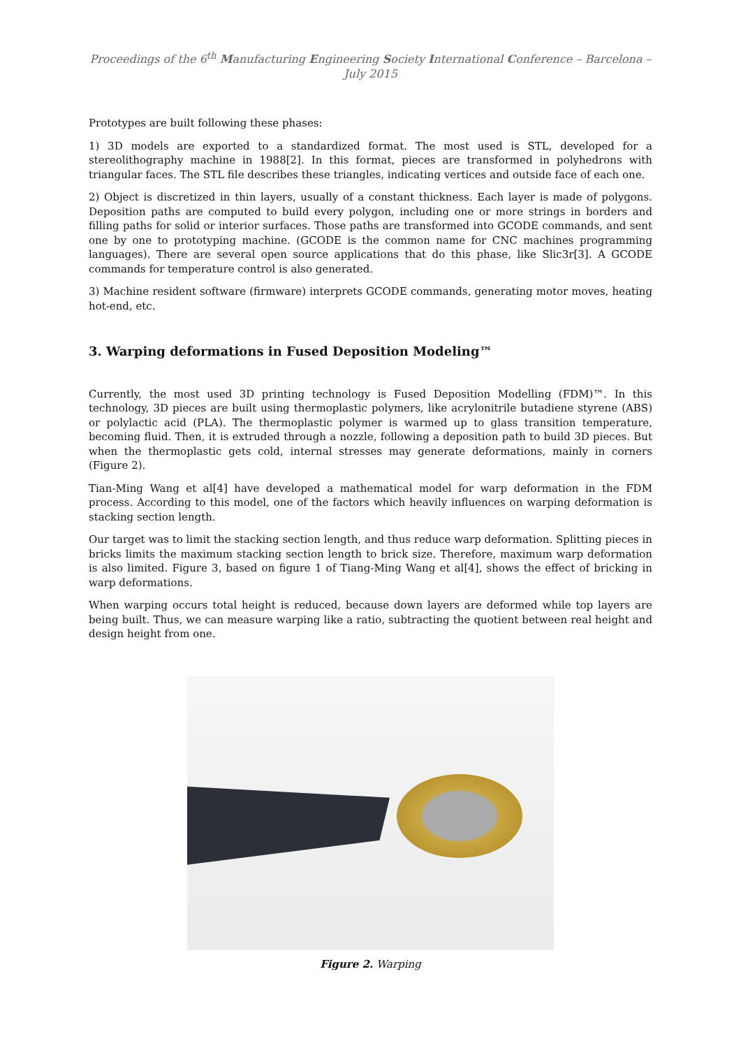Proceedings of the 6<sup>th</sup> Manufacturing Engineering Society International Conference – Barcelona – July 2015
Prototypes are built following these phases:
1) 3D models are exported to a standardized format. The most used is STL, developed for a stereolithography machine in 1988[2]. In this format, pieces are transformed in polyhedrons with triangular faces. The STL file describes these triangles, indicating vertices and outside face of each one.
2) Object is discretized in thin layers, usually of a constant thickness. Each layer is made of polygons. Deposition paths are computed to build every polygon, including one or more strings in borders and filling paths for solid or interior surfaces. Those paths are transformed into GCODE commands, and sent one by one to prototyping machine. (GCODE is the common name for CNC machines programming languages). There are several open source applications that do this phase, like Slic3r[3]. A GCODE commands for temperature control is also generated.
3) Machine resident software (firmware) interprets GCODE commands, generating motor moves, heating hot-end, etc.
3. Warping deformations in Fused Deposition Modeling™
Currently, the most used 3D printing technology is Fused Deposition Modelling (FDM)™. In this technology, 3D pieces are built using thermoplastic polymers, like acrylonitrile butadiene styrene (ABS) or polylactic acid (PLA). The thermoplastic polymer is warmed up to glass transition temperature, becoming fluid. Then, it is extruded through a nozzle, following a deposition path to build 3D pieces. But when the thermoplastic gets cold, internal stresses may generate deformations, mainly in corners (Figure 2).
Tian-Ming Wang et al[4] have developed a mathematical model for warp deformation in the FDM process. According to this model, one of the factors which heavily influences on warping deformation is stacking section length.
Our target was to limit the stacking section length, and thus reduce warp deformation. Splitting pieces in bricks limits the maximum stacking section length to brick size. Therefore, maximum warp deformation is also limited. Figure 3, based on figure 1 of Tiang-Ming Wang et al[4], shows the effect of bricking in warp deformations.
When warping occurs total height is reduced, because down layers are deformed while top layers are being built. Thus, we can measure warping like a ratio, subtracting the quotient between real height and design height from one.
Figure 2. Warping